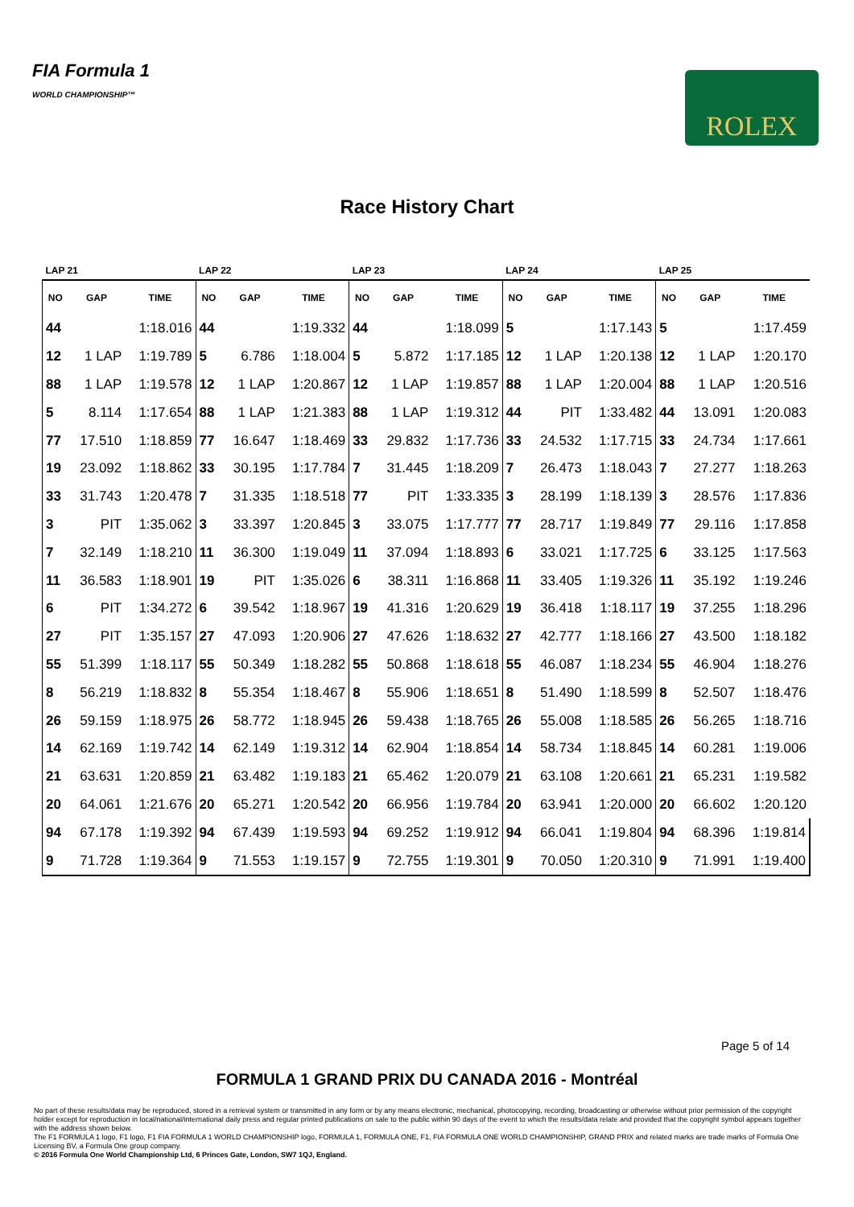FIA Formula 1
WORLD CHAMPIONSHIP™
ROLEX
Race History Chart
| LAP 21 | | | LAP 22 | | | LAP 23 | | | LAP 24 | | | LAP 25 | | |
| NO | GAP | TIME | NO | GAP | TIME | NO | GAP | TIME | NO | GAP | TIME | NO | GAP | TIME |
| 44 | | 1:18.016 | 44 | | 1:19.332 | 44 | | 1:18.099 | 5 | | 1:17.143 | 5 | | 1:17.459 |
| 12 | 1 LAP | 1:19.789 | 5 | 6.786 | 1:18.004 | 5 | 5.872 | 1:17.185 | 12 | 1 LAP | 1:20.138 | 12 | 1 LAP | 1:20.170 |
| 88 | 1 LAP | 1:19.578 | 12 | 1 LAP | 1:20.867 | 12 | 1 LAP | 1:19.857 | 88 | 1 LAP | 1:20.004 | 88 | 1 LAP | 1:20.516 |
| 5 | 8.114 | 1:17.654 | 88 | 1 LAP | 1:21.383 | 88 | 1 LAP | 1:19.312 | 44 | PIT | 1:33.482 | 44 | 13.091 | 1:20.083 |
| 77 | 17.510 | 1:18.859 | 77 | 16.647 | 1:18.469 | 33 | 29.832 | 1:17.736 | 33 | 24.532 | 1:17.715 | 33 | 24.734 | 1:17.661 |
| 19 | 23.092 | 1:18.862 | 33 | 30.195 | 1:17.784 | 7 | 31.445 | 1:18.209 | 7 | 26.473 | 1:18.043 | 7 | 27.277 | 1:18.263 |
| 33 | 31.743 | 1:20.478 | 7 | 31.335 | 1:18.518 | 77 | PIT | 1:33.335 | 3 | 28.199 | 1:18.139 | 3 | 28.576 | 1:17.836 |
| 3 | PIT | 1:35.062 | 3 | 33.397 | 1:20.845 | 3 | 33.075 | 1:17.777 | 77 | 28.717 | 1:19.849 | 77 | 29.116 | 1:17.858 |
| 7 | 32.149 | 1:18.210 | 11 | 36.300 | 1:19.049 | 11 | 37.094 | 1:18.893 | 6 | 33.021 | 1:17.725 | 6 | 33.125 | 1:17.563 |
| 11 | 36.583 | 1:18.901 | 19 | PIT | 1:35.026 | 6 | 38.311 | 1:16.868 | 11 | 33.405 | 1:19.326 | 11 | 35.192 | 1:19.246 |
| 6 | PIT | 1:34.272 | 6 | 39.542 | 1:18.967 | 19 | 41.316 | 1:20.629 | 19 | 36.418 | 1:18.117 | 19 | 37.255 | 1:18.296 |
| 27 | PIT | 1:35.157 | 27 | 47.093 | 1:20.906 | 27 | 47.626 | 1:18.632 | 27 | 42.777 | 1:18.166 | 27 | 43.500 | 1:18.182 |
| 55 | 51.399 | 1:18.117 | 55 | 50.349 | 1:18.282 | 55 | 50.868 | 1:18.618 | 55 | 46.087 | 1:18.234 | 55 | 46.904 | 1:18.276 |
| 8 | 56.219 | 1:18.832 | 8 | 55.354 | 1:18.467 | 8 | 55.906 | 1:18.651 | 8 | 51.490 | 1:18.599 | 8 | 52.507 | 1:18.476 |
| 26 | 59.159 | 1:18.975 | 26 | 58.772 | 1:18.945 | 26 | 59.438 | 1:18.765 | 26 | 55.008 | 1:18.585 | 26 | 56.265 | 1:18.716 |
| 14 | 62.169 | 1:19.742 | 14 | 62.149 | 1:19.312 | 14 | 62.904 | 1:18.854 | 14 | 58.734 | 1:18.845 | 14 | 60.281 | 1:19.006 |
| 21 | 63.631 | 1:20.859 | 21 | 63.482 | 1:19.183 | 21 | 65.462 | 1:20.079 | 21 | 63.108 | 1:20.661 | 21 | 65.231 | 1:19.582 |
| 20 | 64.061 | 1:21.676 | 20 | 65.271 | 1:20.542 | 20 | 66.956 | 1:19.784 | 20 | 63.941 | 1:20.000 | 20 | 66.602 | 1:20.120 |
| 94 | 67.178 | 1:19.392 | 94 | 67.439 | 1:19.593 | 94 | 69.252 | 1:19.912 | 94 | 66.041 | 1:19.804 | 94 | 68.396 | 1:19.814 |
| 9 | 71.728 | 1:19.364 | 9 | 71.553 | 1:19.157 | 9 | 72.755 | 1:19.301 | 9 | 70.050 | 1:20.310 | 9 | 71.991 | 1:19.400 |
Page 5 of 14
FORMULA 1 GRAND PRIX DU CANADA 2016 - Montréal
No part of these results/data may be reproduced, stored in a retrieval system or transmitted in any form or by any means electronic, mechanical, photocopying, recording, broadcasting or otherwise without prior permission of the copyright holder except for reproduction in local/national/international daily press and regular printed publications on sale to the public within 90 days of the event to which the results/data relate and provided that the copyright symbol appears together with the address shown below.
The F1 FORMULA 1 logo, F1 logo, F1 FIA FORMULA 1 WORLD CHAMPIONSHIP logo, FORMULA 1, FORMULA ONE, F1, FIA FORMULA ONE WORLD CHAMPIONSHIP, GRAND PRIX and related marks are trade marks of Formula One Licensing BV, a Formula One group company.
© 2016 Formula One World Championship Ltd, 6 Princes Gate, London, SW7 1QJ, England.